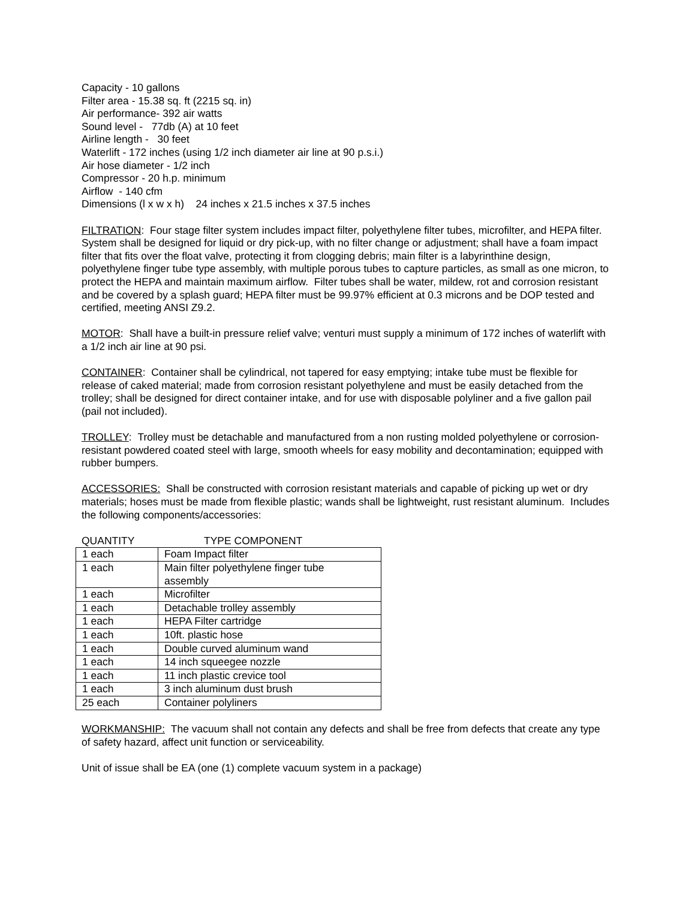Capacity - 10 gallons
Filter area - 15.38 sq. ft (2215 sq. in)
Air performance- 392 air watts
Sound level - 77db (A) at 10 feet
Airline length - 30 feet
Waterlift - 172 inches (using 1/2 inch diameter air line at 90 p.s.i.)
Air hose diameter - 1/2 inch
Compressor - 20 h.p. minimum
Airflow - 140 cfm
Dimensions (l x w x h) 24 inches x 21.5 inches x 37.5 inches
FILTRATION: Four stage filter system includes impact filter, polyethylene filter tubes, microfilter, and HEPA filter.
System shall be designed for liquid or dry pick-up, with no filter change or adjustment; shall have a foam impact filter that fits over the float valve, protecting it from clogging debris; main filter is a labyrinthine design, polyethylene finger tube type assembly, with multiple porous tubes to capture particles, as small as one micron, to protect the HEPA and maintain maximum airflow. Filter tubes shall be water, mildew, rot and corrosion resistant and be covered by a splash guard; HEPA filter must be 99.97% efficient at 0.3 microns and be DOP tested and certified, meeting ANSI Z9.2.
MOTOR: Shall have a built-in pressure relief valve; venturi must supply a minimum of 172 inches of waterlift with a 1/2 inch air line at 90 psi.
CONTAINER: Container shall be cylindrical, not tapered for easy emptying; intake tube must be flexible for release of caked material; made from corrosion resistant polyethylene and must be easily detached from the trolley; shall be designed for direct container intake, and for use with disposable polyliner and a five gallon pail (pail not included).
TROLLEY: Trolley must be detachable and manufactured from a non rusting molded polyethylene or corrosion-resistant powdered coated steel with large, smooth wheels for easy mobility and decontamination; equipped with rubber bumpers.
ACCESSORIES: Shall be constructed with corrosion resistant materials and capable of picking up wet or dry materials; hoses must be made from flexible plastic; wands shall be lightweight, rust resistant aluminum. Includes the following components/accessories:
QUANTITY TYPE COMPONENT
| 1 each | Foam Impact filter |
| 1 each | Main filter polyethylene finger tube assembly |
| 1 each | Microfilter |
| 1 each | Detachable trolley assembly |
| 1 each | HEPA Filter cartridge |
| 1 each | 10ft. plastic hose |
| 1 each | Double curved aluminum wand |
| 1 each | 14 inch squeegee nozzle |
| 1 each | 11 inch plastic crevice tool |
| 1 each | 3 inch aluminum dust brush |
| 25 each | Container polyliners |
WORKMANSHIP: The vacuum shall not contain any defects and shall be free from defects that create any type of safety hazard, affect unit function or serviceability.
Unit of issue shall be EA (one (1) complete vacuum system in a package)